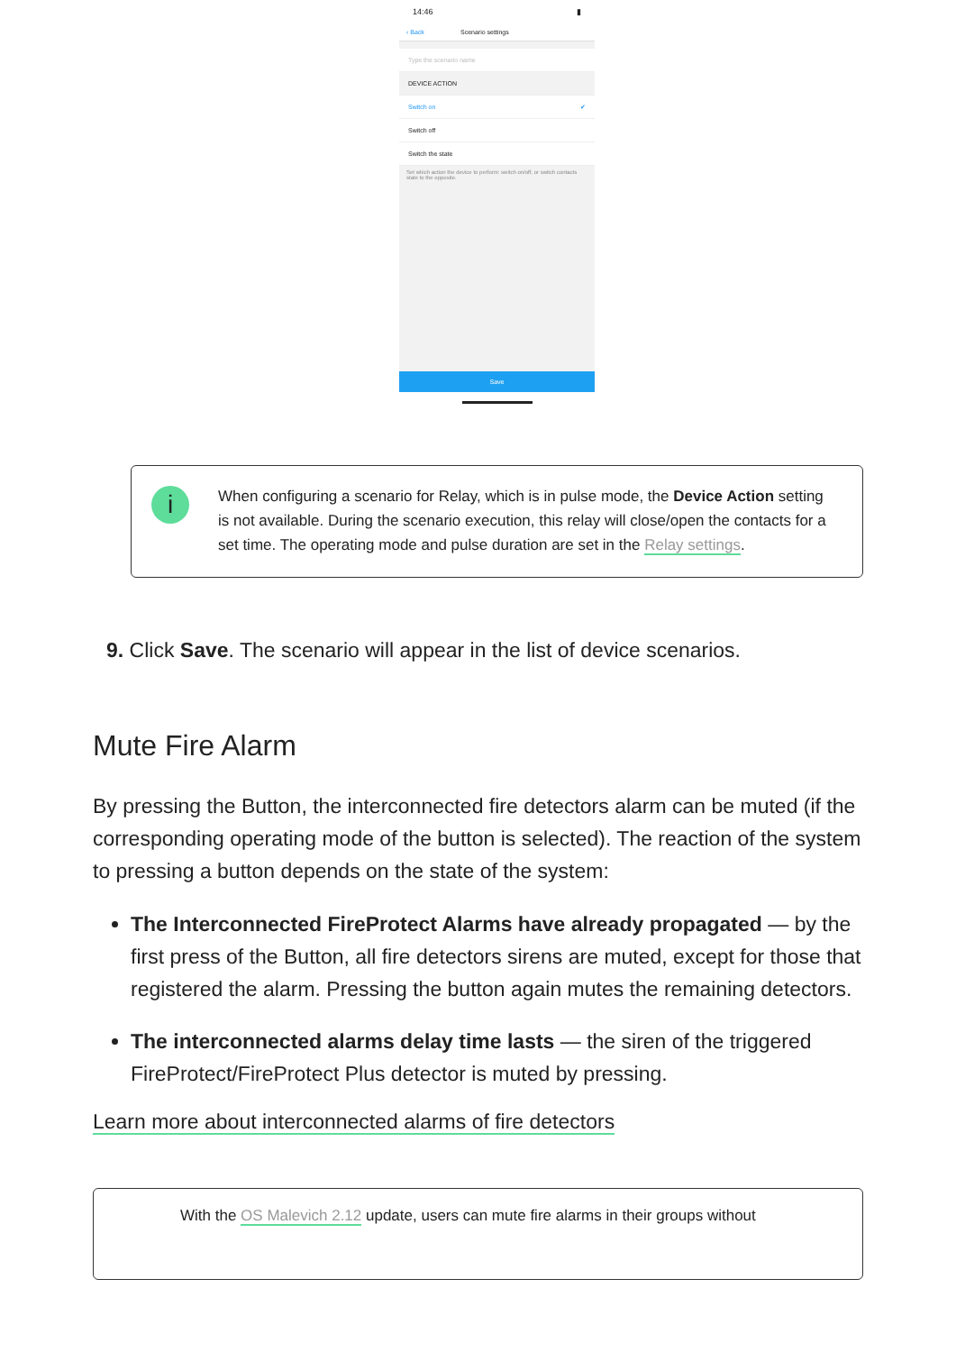14:46 ▮
‹ Back Scenario settings
Type the scenario name
DEVICE ACTION
Switch on ✔
Switch off
Switch the state
Set which action the device to perform: switch on/off, or switch contacts state to the opposite.
Save
i
When configuring a scenario for Relay, which is in pulse mode, the Device Action setting is not available. During the scenario execution, this relay will close/open the contacts for a set time. The operating mode and pulse duration are set in the Relay settings.
9. Click Save. The scenario will appear in the list of device scenarios.
Mute Fire Alarm
By pressing the Button, the interconnected fire detectors alarm can be muted (if the corresponding operating mode of the button is selected). The reaction of the system to pressing a button depends on the state of the system:
The Interconnected FireProtect Alarms have already propagated — by the first press of the Button, all fire detectors sirens are muted, except for those that registered the alarm. Pressing the button again mutes the remaining detectors.
The interconnected alarms delay time lasts — the siren of the triggered FireProtect/FireProtect Plus detector is muted by pressing.
Learn more about interconnected alarms of fire detectors
With the OS Malevich 2.12 update, users can mute fire alarms in their groups without